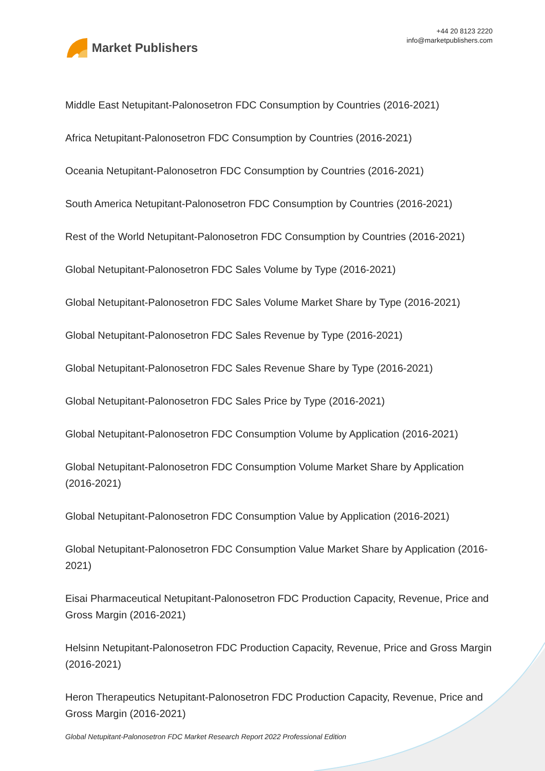Market Publishers
+44 20 8123 2220
info@marketpublishers.com
Middle East Netupitant-Palonosetron FDC Consumption by Countries (2016-2021)
Africa Netupitant-Palonosetron FDC Consumption by Countries (2016-2021)
Oceania Netupitant-Palonosetron FDC Consumption by Countries (2016-2021)
South America Netupitant-Palonosetron FDC Consumption by Countries (2016-2021)
Rest of the World Netupitant-Palonosetron FDC Consumption by Countries (2016-2021)
Global Netupitant-Palonosetron FDC Sales Volume by Type (2016-2021)
Global Netupitant-Palonosetron FDC Sales Volume Market Share by Type (2016-2021)
Global Netupitant-Palonosetron FDC Sales Revenue by Type (2016-2021)
Global Netupitant-Palonosetron FDC Sales Revenue Share by Type (2016-2021)
Global Netupitant-Palonosetron FDC Sales Price by Type (2016-2021)
Global Netupitant-Palonosetron FDC Consumption Volume by Application (2016-2021)
Global Netupitant-Palonosetron FDC Consumption Volume Market Share by Application (2016-2021)
Global Netupitant-Palonosetron FDC Consumption Value by Application (2016-2021)
Global Netupitant-Palonosetron FDC Consumption Value Market Share by Application (2016-2021)
Eisai Pharmaceutical Netupitant-Palonosetron FDC Production Capacity, Revenue, Price and Gross Margin (2016-2021)
Helsinn Netupitant-Palonosetron FDC Production Capacity, Revenue, Price and Gross Margin (2016-2021)
Heron Therapeutics Netupitant-Palonosetron FDC Production Capacity, Revenue, Price and Gross Margin (2016-2021)
Global Netupitant-Palonosetron FDC Market Research Report 2022 Professional Edition